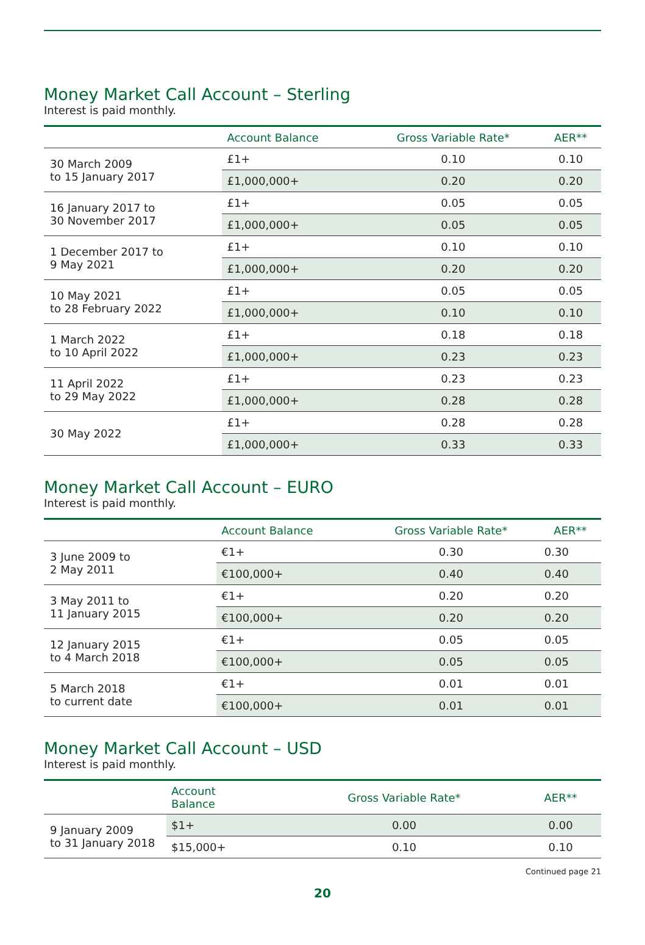Money Market Call Account – Sterling
Interest is paid monthly.
| | Account Balance | Gross Variable Rate* | AER** |
| --- | --- | --- | --- |
| 30 March 2009 to 15 January 2017 | £1+ | 0.10 | 0.10 |
| | £1,000,000+ | 0.20 | 0.20 |
| 16 January 2017 to 30 November 2017 | £1+ | 0.05 | 0.05 |
| | £1,000,000+ | 0.05 | 0.05 |
| 1 December 2017 to 9 May 2021 | £1+ | 0.10 | 0.10 |
| | £1,000,000+ | 0.20 | 0.20 |
| 10 May 2021 to 28 February 2022 | £1+ | 0.05 | 0.05 |
| | £1,000,000+ | 0.10 | 0.10 |
| 1 March 2022 to 10 April 2022 | £1+ | 0.18 | 0.18 |
| | £1,000,000+ | 0.23 | 0.23 |
| 11 April 2022 to 29 May 2022 | £1+ | 0.23 | 0.23 |
| | £1,000,000+ | 0.28 | 0.28 |
| 30 May 2022 | £1+ | 0.28 | 0.28 |
| | £1,000,000+ | 0.33 | 0.33 |
Money Market Call Account – EURO
Interest is paid monthly.
| | Account Balance | Gross Variable Rate* | AER** |
| --- | --- | --- | --- |
| 3 June 2009 to 2 May 2011 | €1+ | 0.30 | 0.30 |
| | €100,000+ | 0.40 | 0.40 |
| 3 May 2011 to 11 January 2015 | €1+ | 0.20 | 0.20 |
| | €100,000+ | 0.20 | 0.20 |
| 12 January 2015 to 4 March 2018 | €1+ | 0.05 | 0.05 |
| | €100,000+ | 0.05 | 0.05 |
| 5 March 2018 to current date | €1+ | 0.01 | 0.01 |
| | €100,000+ | 0.01 | 0.01 |
Money Market Call Account – USD
Interest is paid monthly.
| | Account Balance | Gross Variable Rate* | AER** |
| --- | --- | --- | --- |
| 9 January 2009 to 31 January 2018 | $1+ | 0.00 | 0.00 |
| | $15,000+ | 0.10 | 0.10 |
Continued page 21
20